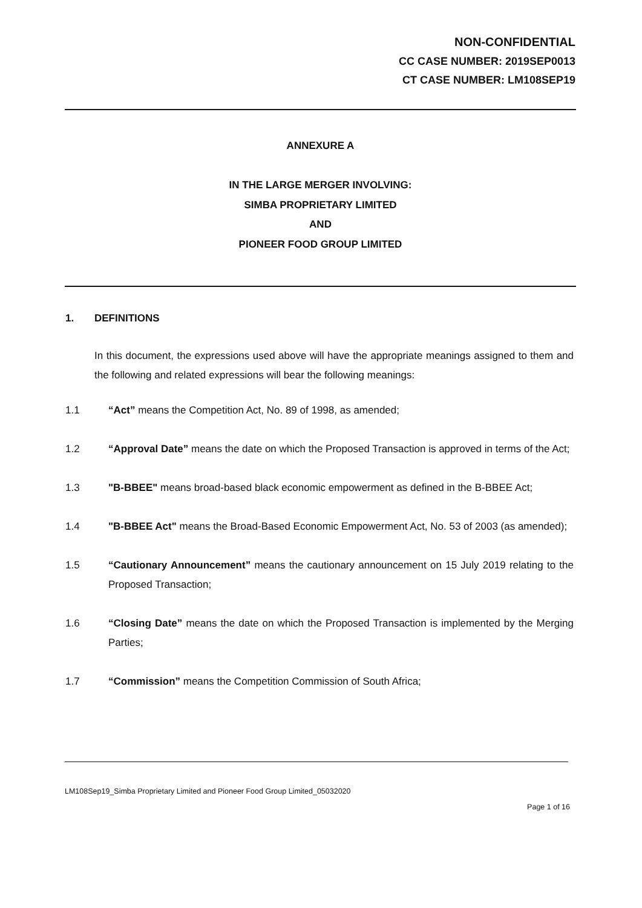NON-CONFIDENTIAL
CC CASE NUMBER: 2019SEP0013
CT CASE NUMBER: LM108SEP19
ANNEXURE A
IN THE LARGE MERGER INVOLVING:
SIMBA PROPRIETARY LIMITED
AND
PIONEER FOOD GROUP LIMITED
1. DEFINITIONS
In this document, the expressions used above will have the appropriate meanings assigned to them and the following and related expressions will bear the following meanings:
1.1 “Act” means the Competition Act, No. 89 of 1998, as amended;
1.2 “Approval Date” means the date on which the Proposed Transaction is approved in terms of the Act;
1.3 "B-BBEE" means broad-based black economic empowerment as defined in the B-BBEE Act;
1.4 "B-BBEE Act" means the Broad-Based Economic Empowerment Act, No. 53 of 2003 (as amended);
1.5 “Cautionary Announcement” means the cautionary announcement on 15 July 2019 relating to the Proposed Transaction;
1.6 “Closing Date” means the date on which the Proposed Transaction is implemented by the Merging Parties;
1.7 “Commission” means the Competition Commission of South Africa;
LM108Sep19_Simba Proprietary Limited and Pioneer Food Group Limited_05032020
Page 1 of 16